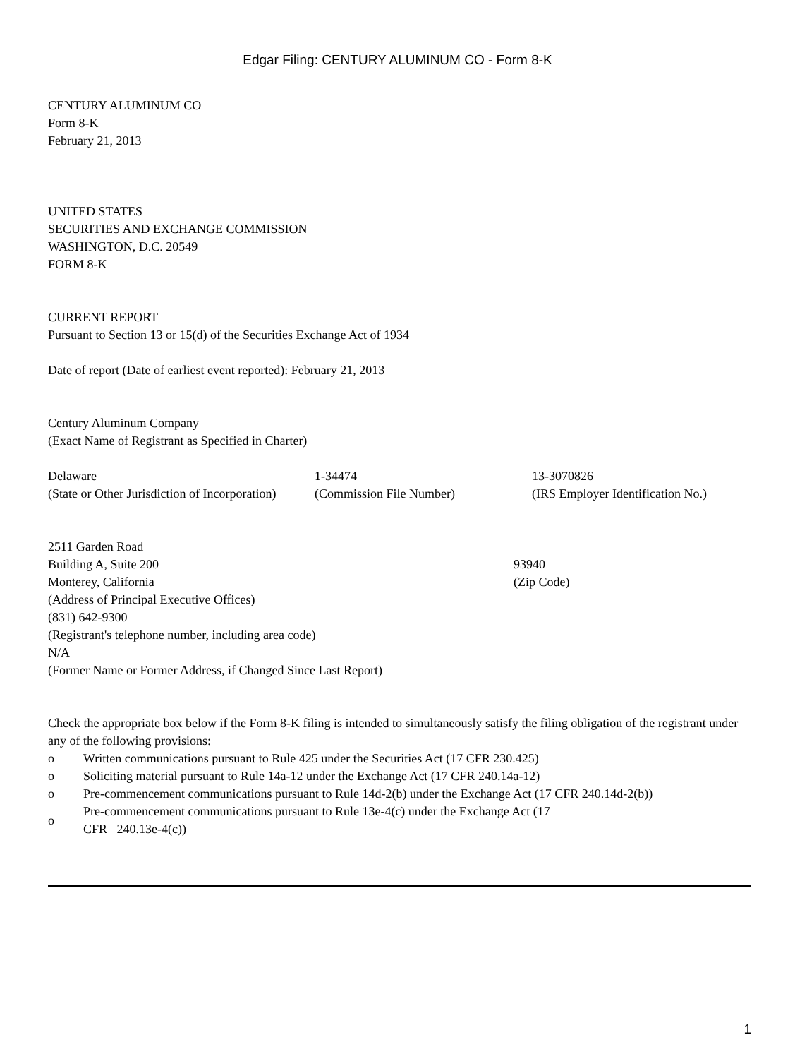Edgar Filing: CENTURY ALUMINUM CO - Form 8-K
CENTURY ALUMINUM CO
Form 8-K
February 21, 2013
UNITED STATES
SECURITIES AND EXCHANGE COMMISSION
WASHINGTON, D.C. 20549
FORM 8-K
CURRENT REPORT
Pursuant to Section 13 or 15(d) of the Securities Exchange Act of 1934
Date of report (Date of earliest event reported): February 21, 2013
Century Aluminum Company
(Exact Name of Registrant as Specified in Charter)
| Delaware | 1-34474 | 13-3070826 |
| (State or Other Jurisdiction of Incorporation) | (Commission File Number) | (IRS Employer Identification No.) |
| 2511 Garden Road | |
| Building A, Suite 200 | 93940 |
| Monterey, California | (Zip Code) |
(Address of Principal Executive Offices)
(831) 642-9300
(Registrant's telephone number, including area code)
N/A
(Former Name or Former Address, if Changed Since Last Report)
Check the appropriate box below if the Form 8-K filing is intended to simultaneously satisfy the filing obligation of the registrant under any of the following provisions:
| o | Written communications pursuant to Rule 425 under the Securities Act (17 CFR 230.425) |
| o | Soliciting material pursuant to Rule 14a-12 under the Exchange Act (17 CFR 240.14a-12) |
| o | Pre-commencement communications pursuant to Rule 14d-2(b) under the Exchange Act (17 CFR 240.14d-2(b)) |
| o | Pre-commencement communications pursuant to Rule 13e-4(c) under the Exchange Act (17 CFR 240.13e-4(c)) |
1